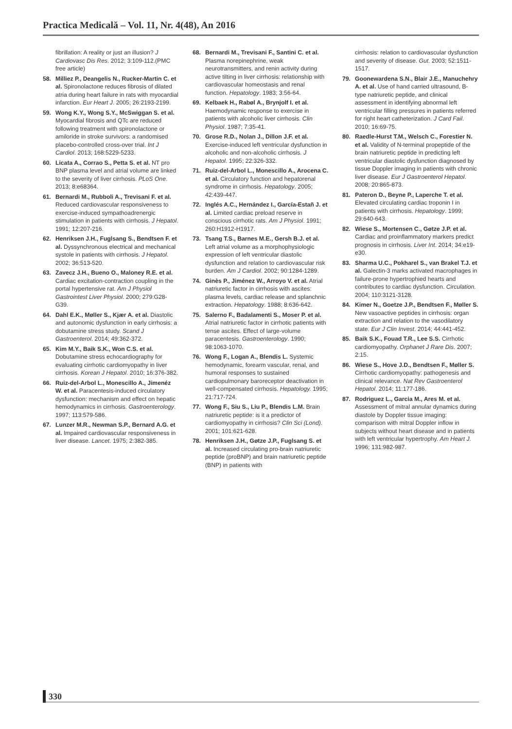Practica Medicală – Vol. 11, Nr. 4(48), An 2016
fibrillation: A reality or just an illusion? J Cardiovasc Dis Res. 2012; 3:109-112.(PMC free article)
58. Milliez P., Deangelis N., Rucker-Martin C. et al. Spironolactone reduces fibrosis of dilated atria during heart failure in rats with myocardial infarction. Eur Heart J. 2005; 26:2193-2199.
59. Wong K.Y., Wong S.Y., McSwiggan S. et al. Myocardial fibrosis and QTc are reduced following treatment with spironolactone or amiloride in stroke survivors: a randomised placebo-controlled cross-over trial. Int J Cardiol. 2013; 168:5229-5233.
60. Licata A., Corrao S., Petta S. et al. NT pro BNP plasma level and atrial volume are linked to the severity of liver cirrhosis. PLoS One. 2013; 8:e68364.
61. Bernardi M., Rubboli A., Trevisani F. et al. Reduced cardiovascular responsiveness to exercise-induced sympathoadrenergic stimulation in patients with cirrhosis. J Hepatol. 1991; 12:207-216.
62. Henriksen J.H., Fuglsang S., Bendtsen F. et al. Dyssynchronous electrical and mechanical systole in patients with cirrhosis. J Hepatol. 2002; 36:513-520.
63. Zavecz J.H., Bueno O., Maloney R.E. et al. Cardiac excitation-contraction coupling in the portal hypertensive rat. Am J Physiol Gastrointest Liver Physiol. 2000; 279:G28-G39.
64. Dahl E.K., Møller S., Kjær A. et al. Diastolic and autonomic dysfunction in early cirrhosis: a dobutamine stress study. Scand J Gastroenterol. 2014; 49:362-372.
65. Kim M.Y., Baik S.K., Won C.S. et al. Dobutamine stress echocardiography for evaluating cirrhotic cardiomyopathy in liver cirrhosis. Korean J Hepatol. 2010; 16:376-382.
66. Ruiz-del-Arbol L., Monescillo A., Jimenéz W. et al. Paracentesis-induced circulatory dysfunction: mechanism and effect on hepatic hemodynamics in cirrhosis. Gastroenterology. 1997; 113:579-586.
67. Lunzer M.R., Newman S.P., Bernard A.G. et al. Impaired cardiovascular responsiveness in liver disease. Lancet. 1975; 2:382-385.
68. Bernardi M., Trevisani F., Santini C. et al. Plasma norepinephrine, weak neurotransmitters, and renin activity during active tilting in liver cirrhosis: relationship with cardiovascular homeostasis and renal function. Hepatology. 1983; 3:56-64.
69. Kelbaek H., Rabøl A., Brynjolf I. et al. Haemodynamic response to exercise in patients with alcoholic liver cirrhosis. Clin Physiol. 1987; 7:35-41.
70. Grose R.D., Nolan J., Dillon J.F. et al. Exercise-induced left ventricular dysfunction in alcoholic and non-alcoholic cirrhosis. J Hepatol. 1995; 22:326-332.
71. Ruiz-del-Arbol L., Monescillo A., Arocena C. et al. Circulatory function and hepatorenal syndrome in cirrhosis. Hepatology. 2005; 42:439-447.
72. Inglés A.C., Hernández I., García-Estañ J. et al. Limited cardiac preload reserve in conscious cirrhotic rats. Am J Physiol. 1991; 260:H1912-H1917.
73. Tsang T.S., Barnes M.E., Gersh B.J. et al. Left atrial volume as a morphophysiologic expression of left ventricular diastolic dysfunction and relation to cardiovascular risk burden. Am J Cardiol. 2002; 90:1284-1289.
74. Ginès P., Jiménez W., Arroyo V. et al. Atrial natriuretic factor in cirrhosis with ascites: plasma levels, cardiac release and splanchnic extraction. Hepatology. 1988; 8:636-642.
75. Salerno F., Badalamenti S., Moser P. et al. Atrial natriuretic factor in cirrhotic patients with tense ascites. Effect of large-volume paracentesis. Gastroenterology. 1990; 98:1063-1070.
76. Wong F., Logan A., Blendis L. Systemic hemodynamic, forearm vascular, renal, and humoral responses to sustained cardiopulmonary baroreceptor deactivation in well-compensated cirrhosis. Hepatology. 1995; 21:717-724.
77. Wong F., Siu S., Liu P., Blendis L.M. Brain natriuretic peptide: is it a predictor of cardiomyopathy in cirrhosis? Clin Sci (Lond). 2001; 101:621-628.
78. Henriksen J.H., Gøtze J.P., Fuglsang S. et al. Increased circulating pro-brain natriuretic peptide (proBNP) and brain natriuretic peptide (BNP) in patients with
cirrhosis: relation to cardiovascular dysfunction and severity of disease. Gut. 2003; 52:1511-1517.
79. Goonewardena S.N., Blair J.E., Manuchehry A. et al. Use of hand carried ultrasound, B-type natriuretic peptide, and clinical assessment in identifying abnormal left ventricular filling pressures in patients referred for right heart catheterization. J Card Fail. 2010; 16:69-75.
80. Raedle-Hurst T.M., Welsch C., Forestier N. et al. Validity of N-terminal propeptide of the brain natriuretic peptide in predicting left ventricular diastolic dysfunction diagnosed by tissue Doppler imaging in patients with chronic liver disease. Eur J Gastroenterol Hepatol. 2008; 20:865-873.
81. Pateron D., Beyne P., Laperche T. et al. Elevated circulating cardiac troponin I in patients with cirrhosis. Hepatology. 1999; 29:640-643.
82. Wiese S., Mortensen C., Gøtze J.P. et al. Cardiac and proinflammatory markers predict prognosis in cirrhosis. Liver Int. 2014; 34:e19-e30.
83. Sharma U.C., Pokharel S., van Brakel T.J. et al. Galectin-3 marks activated macrophages in failure-prone hypertrophied hearts and contributes to cardiac dysfunction. Circulation. 2004; 110:3121-3128.
84. Kimer N., Goetze J.P., Bendtsen F., Møller S. New vasoactive peptides in cirrhosis: organ extraction and relation to the vasodilatory state. Eur J Clin Invest. 2014; 44:441-452.
85. Baik S.K., Fouad T.R., Lee S.S. Cirrhotic cardiomyopathy. Orphanet J Rare Dis. 2007; 2:15.
86. Wiese S., Hove J.D., Bendtsen F., Møller S. Cirrhotic cardiomyopathy: pathogenesis and clinical relevance. Nat Rev Gastroenterol Hepatol. 2014; 11:177-186.
87. Rodriguez L., Garcia M., Ares M. et al. Assessment of mitral annular dynamics during diastole by Doppler tissue imaging: comparison with mitral Doppler inflow in subjects without heart disease and in patients with left ventricular hypertrophy. Am Heart J. 1996; 131:982-987.
330